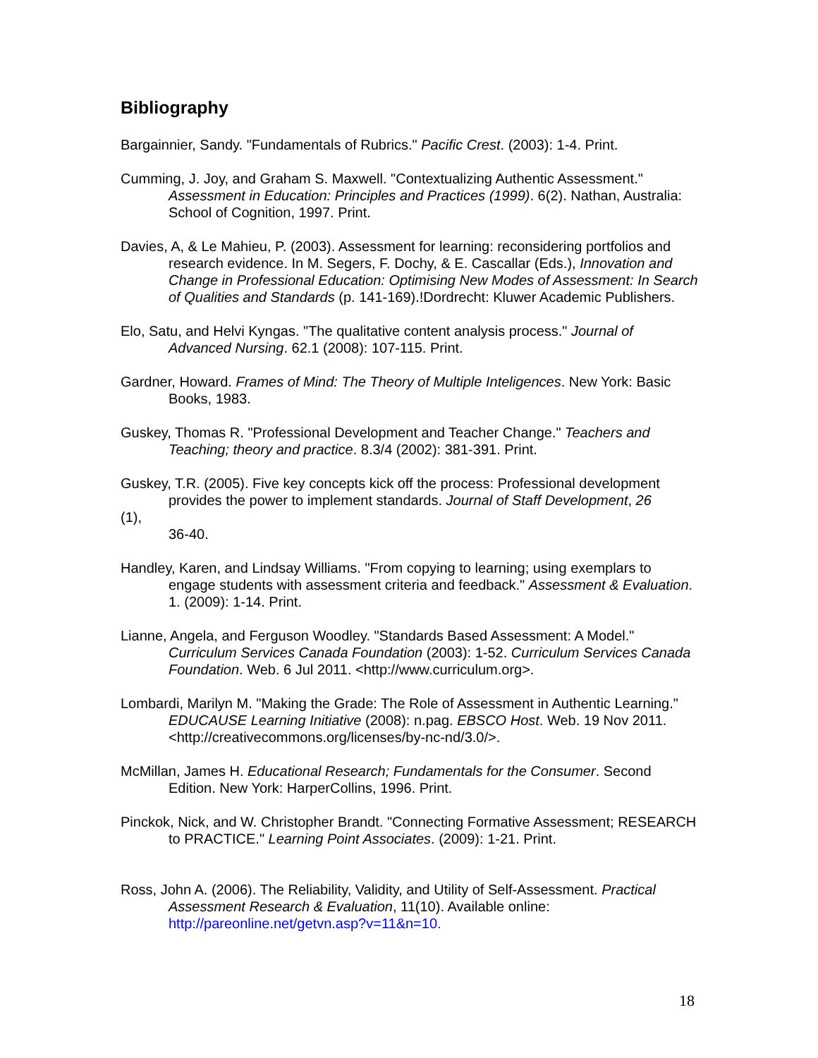Bibliography
Bargainnier, Sandy. "Fundamentals of Rubrics." Pacific Crest. (2003): 1-4. Print.
Cumming, J. Joy, and Graham S. Maxwell. "Contextualizing Authentic Assessment." Assessment in Education: Principles and Practices (1999). 6(2). Nathan, Australia: School of Cognition, 1997. Print.
Davies, A, & Le Mahieu, P. (2003). Assessment for learning: reconsidering portfolios and research evidence. In M. Segers, F. Dochy, & E. Cascallar (Eds.), Innovation and Change in Professional Education: Optimising New Modes of Assessment: In Search of Qualities and Standards (p. 141-169).!Dordrecht: Kluwer Academic Publishers.
Elo, Satu, and Helvi Kyngas. "The qualitative content analysis process." Journal of Advanced Nursing. 62.1 (2008): 107-115. Print.
Gardner, Howard. Frames of Mind: The Theory of Multiple Inteligences. New York: Basic Books, 1983.
Guskey, Thomas R. "Professional Development and Teacher Change." Teachers and Teaching; theory and practice. 8.3/4 (2002): 381-391. Print.
Guskey, T.R. (2005). Five key concepts kick off the process: Professional development provides the power to implement standards. Journal of Staff Development, 26
(1),
36-40.
Handley, Karen, and Lindsay Williams. "From copying to learning; using exemplars to engage students with assessment criteria and feedback." Assessment & Evaluation. 1. (2009): 1-14. Print.
Lianne, Angela, and Ferguson Woodley. "Standards Based Assessment: A Model." Curriculum Services Canada Foundation (2003): 1-52. Curriculum Services Canada Foundation. Web. 6 Jul 2011. <http://www.curriculum.org>.
Lombardi, Marilyn M. "Making the Grade: The Role of Assessment in Authentic Learning." EDUCAUSE Learning Initiative (2008): n.pag. EBSCO Host. Web. 19 Nov 2011. <http://creativecommons.org/licenses/by-nc-nd/3.0/>.
McMillan, James H. Educational Research; Fundamentals for the Consumer. Second Edition. New York: HarperCollins, 1996. Print.
Pinckok, Nick, and W. Christopher Brandt. "Connecting Formative Assessment; RESEARCH to PRACTICE." Learning Point Associates. (2009): 1-21. Print.
Ross, John A. (2006). The Reliability, Validity, and Utility of Self-Assessment. Practical Assessment Research & Evaluation, 11(10). Available online: http://pareonline.net/getvn.asp?v=11&n=10.
18